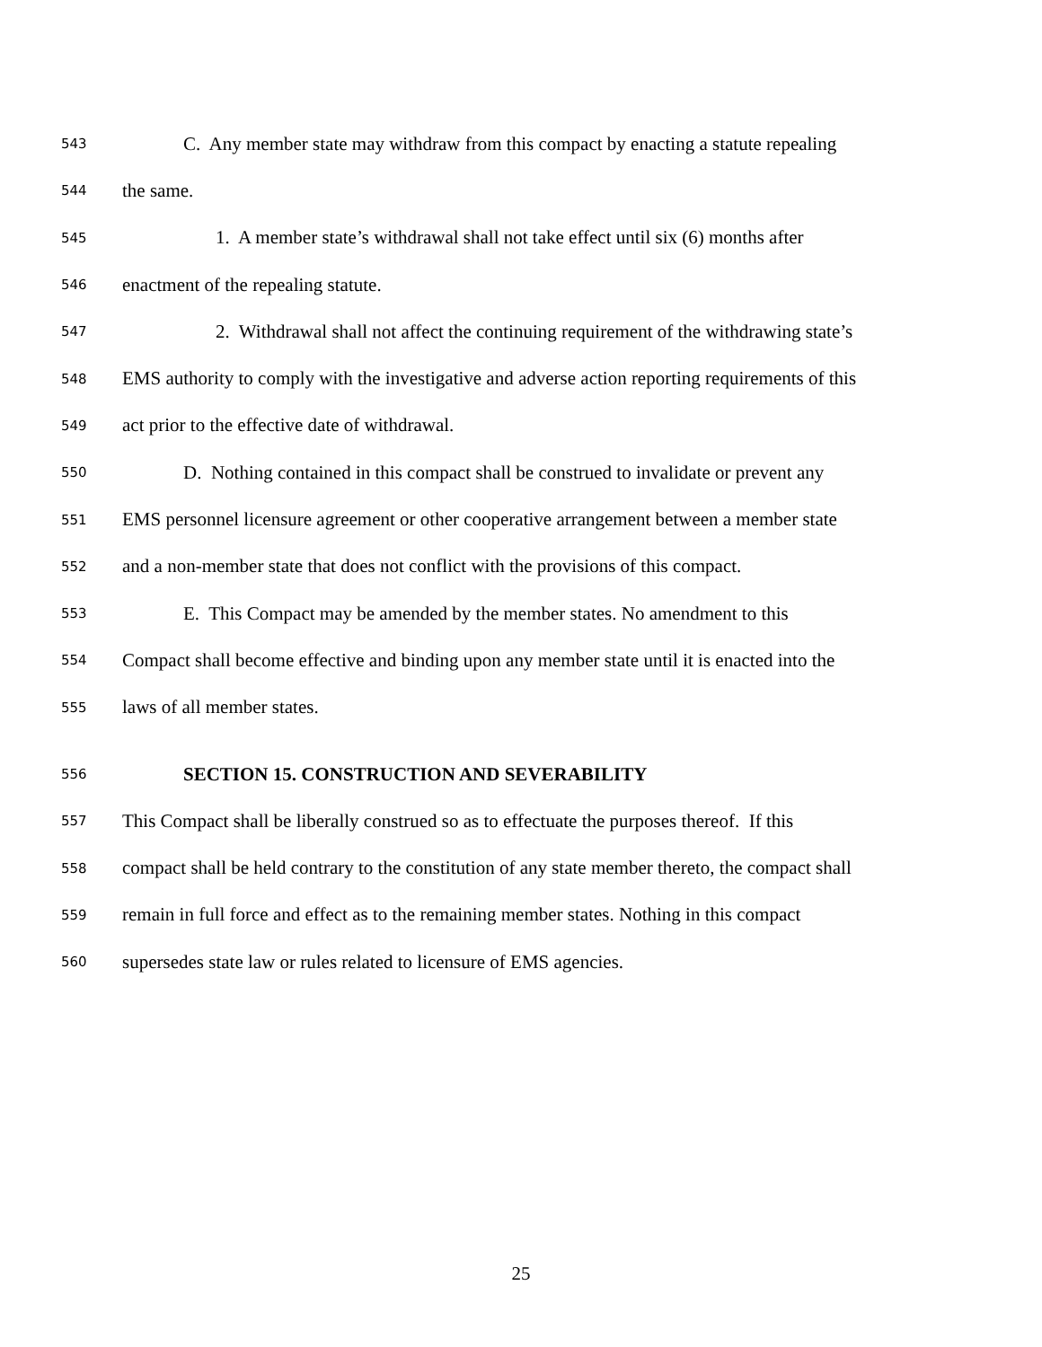543 C. Any member state may withdraw from this compact by enacting a statute repealing
544 the same.
545 1. A member state’s withdrawal shall not take effect until six (6) months after
546 enactment of the repealing statute.
547 2. Withdrawal shall not affect the continuing requirement of the withdrawing state’s
548 EMS authority to comply with the investigative and adverse action reporting requirements of this
549 act prior to the effective date of withdrawal.
550 D. Nothing contained in this compact shall be construed to invalidate or prevent any
551 EMS personnel licensure agreement or other cooperative arrangement between a member state
552 and a non-member state that does not conflict with the provisions of this compact.
553 E. This Compact may be amended by the member states. No amendment to this
554 Compact shall become effective and binding upon any member state until it is enacted into the
555 laws of all member states.
556 SECTION 15. CONSTRUCTION AND SEVERABILITY
557 This Compact shall be liberally construed so as to effectuate the purposes thereof. If this
558 compact shall be held contrary to the constitution of any state member thereto, the compact shall
559 remain in full force and effect as to the remaining member states. Nothing in this compact
560 supersedes state law or rules related to licensure of EMS agencies.
25